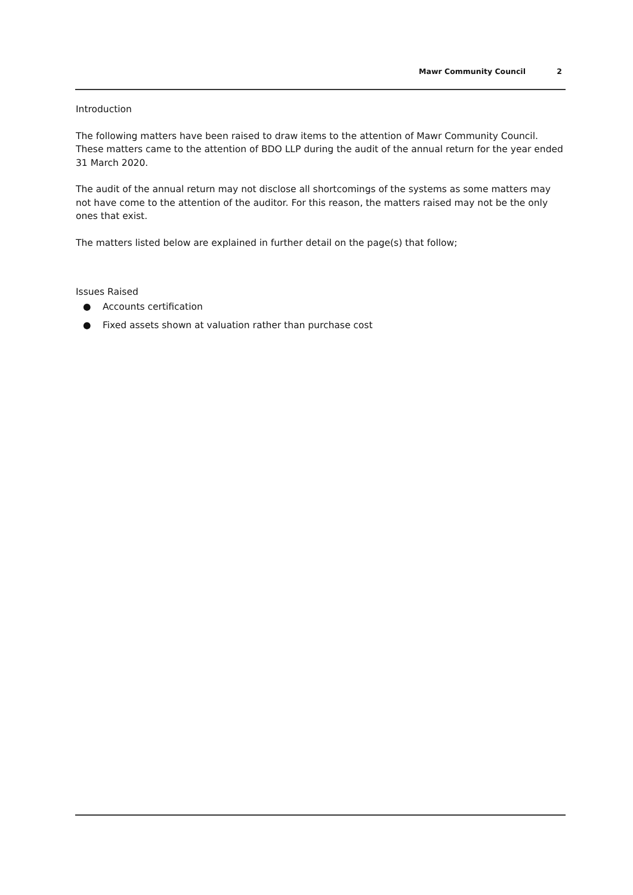Mawr Community Council 2
Introduction
The following matters have been raised to draw items to the attention of Mawr Community Council. These matters came to the attention of BDO LLP during the audit of the annual return for the year ended 31 March 2020.
The audit of the annual return may not disclose all shortcomings of the systems as some matters may not have come to the attention of the auditor. For this reason, the matters raised may not be the only ones that exist.
The matters listed below are explained in further detail on the page(s) that follow;
Issues Raised
● Accounts certification
● Fixed assets shown at valuation rather than purchase cost